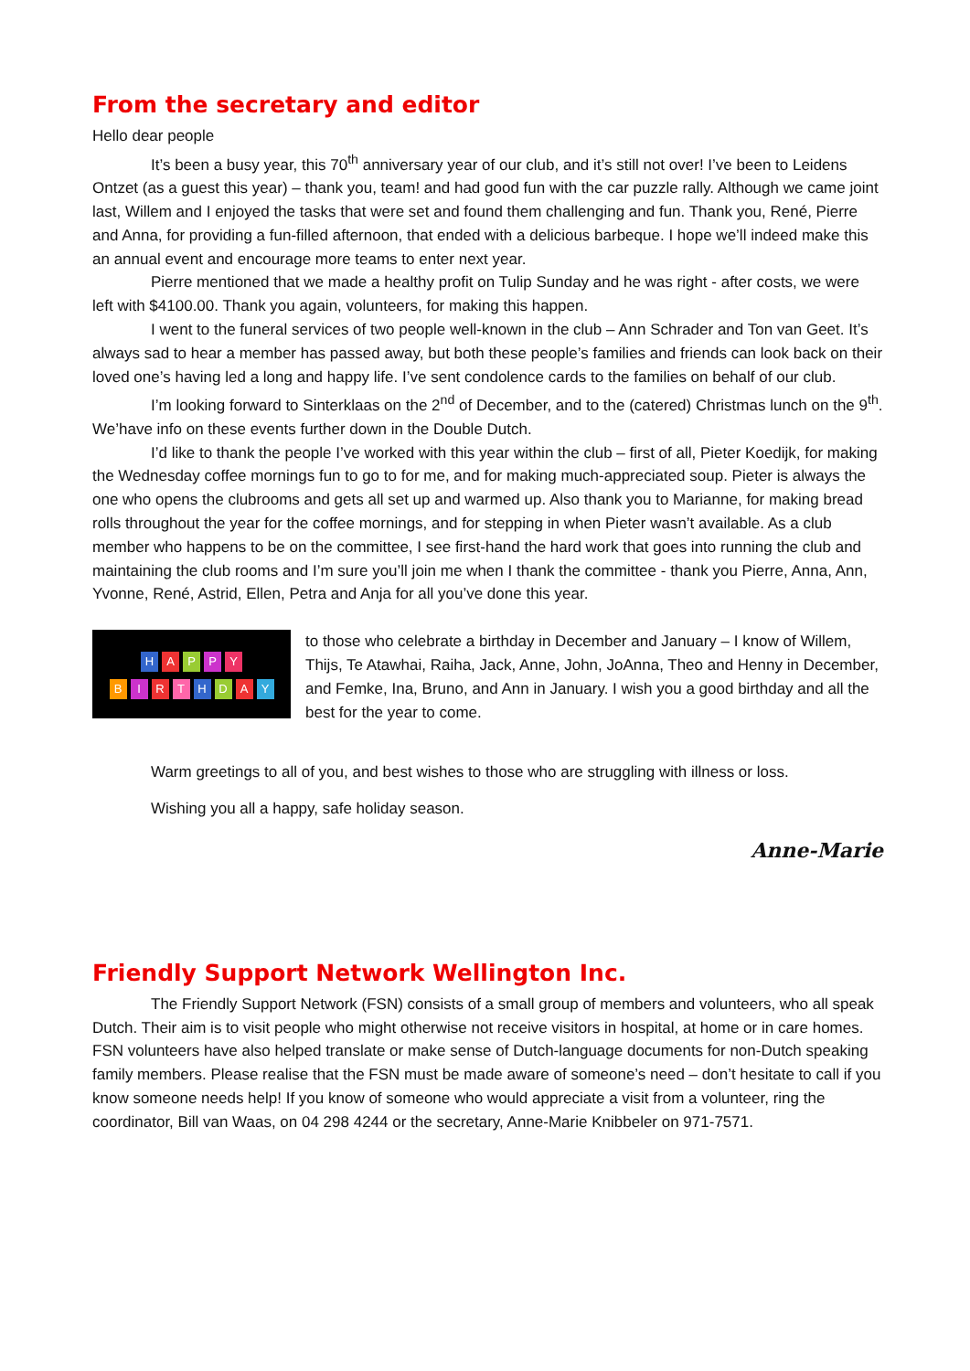From the secretary and editor
Hello dear people
It’s been a busy year, this 70<sup>th</sup> anniversary year of our club, and it’s still not over! I’ve been to Leidens Ontzet (as a guest this year) – thank you, team! and had good fun with the car puzzle rally. Although we came joint last, Willem and I enjoyed the tasks that were set and found them challenging and fun. Thank you, René, Pierre and Anna, for providing a fun-filled afternoon, that ended with a delicious barbeque. I hope we’ll indeed make this an annual event and encourage more teams to enter next year.
Pierre mentioned that we made a healthy profit on Tulip Sunday and he was right - after costs, we were left with $4100.00. Thank you again, volunteers, for making this happen.
I went to the funeral services of two people well-known in the club – Ann Schrader and Ton van Geet. It’s always sad to hear a member has passed away, but both these people’s families and friends can look back on their loved one’s having led a long and happy life. I’ve sent condolence cards to the families on behalf of our club.
I’m looking forward to Sinterklaas on the 2<sup>nd</sup> of December, and to the (catered) Christmas lunch on the 9<sup>th</sup>. We’have info on these events further down in the Double Dutch.
I’d like to thank the people I’ve worked with this year within the club – first of all, Pieter Koedijk, for making the Wednesday coffee mornings fun to go to for me, and for making much-appreciated soup. Pieter is always the one who opens the clubrooms and gets all set up and warmed up. Also thank you to Marianne, for making bread rolls throughout the year for the coffee mornings, and for stepping in when Pieter wasn’t available. As a club member who happens to be on the committee, I see first-hand the hard work that goes into running the club and maintaining the club rooms and I’m sure you’ll join me when I thank the committee - thank you Pierre, Anna, Ann, Yvonne, René, Astrid, Ellen, Petra and Anja for all you’ve done this year.
HAPPY
BIRTHDAY
to those who celebrate a birthday in December and January – I know of Willem, Thijs, Te Atawhai, Raiha, Jack, Anne, John, JoAnna, Theo and Henny in December, and Femke, Ina, Bruno, and Ann in January. I wish you a good birthday and all the best for the year to come.
Warm greetings to all of you, and best wishes to those who are struggling with illness or loss.
Wishing you all a happy, safe holiday season.
Anne-Marie
Friendly Support Network Wellington Inc.
The Friendly Support Network (FSN) consists of a small group of members and volunteers, who all speak Dutch. Their aim is to visit people who might otherwise not receive visitors in hospital, at home or in care homes. FSN volunteers have also helped translate or make sense of Dutch-language documents for non-Dutch speaking family members. Please realise that the FSN must be made aware of someone’s need – don’t hesitate to call if you know someone needs help! If you know of someone who would appreciate a visit from a volunteer, ring the coordinator, Bill van Waas, on 04 298 4244 or the secretary, Anne-Marie Knibbeler on 971-7571.